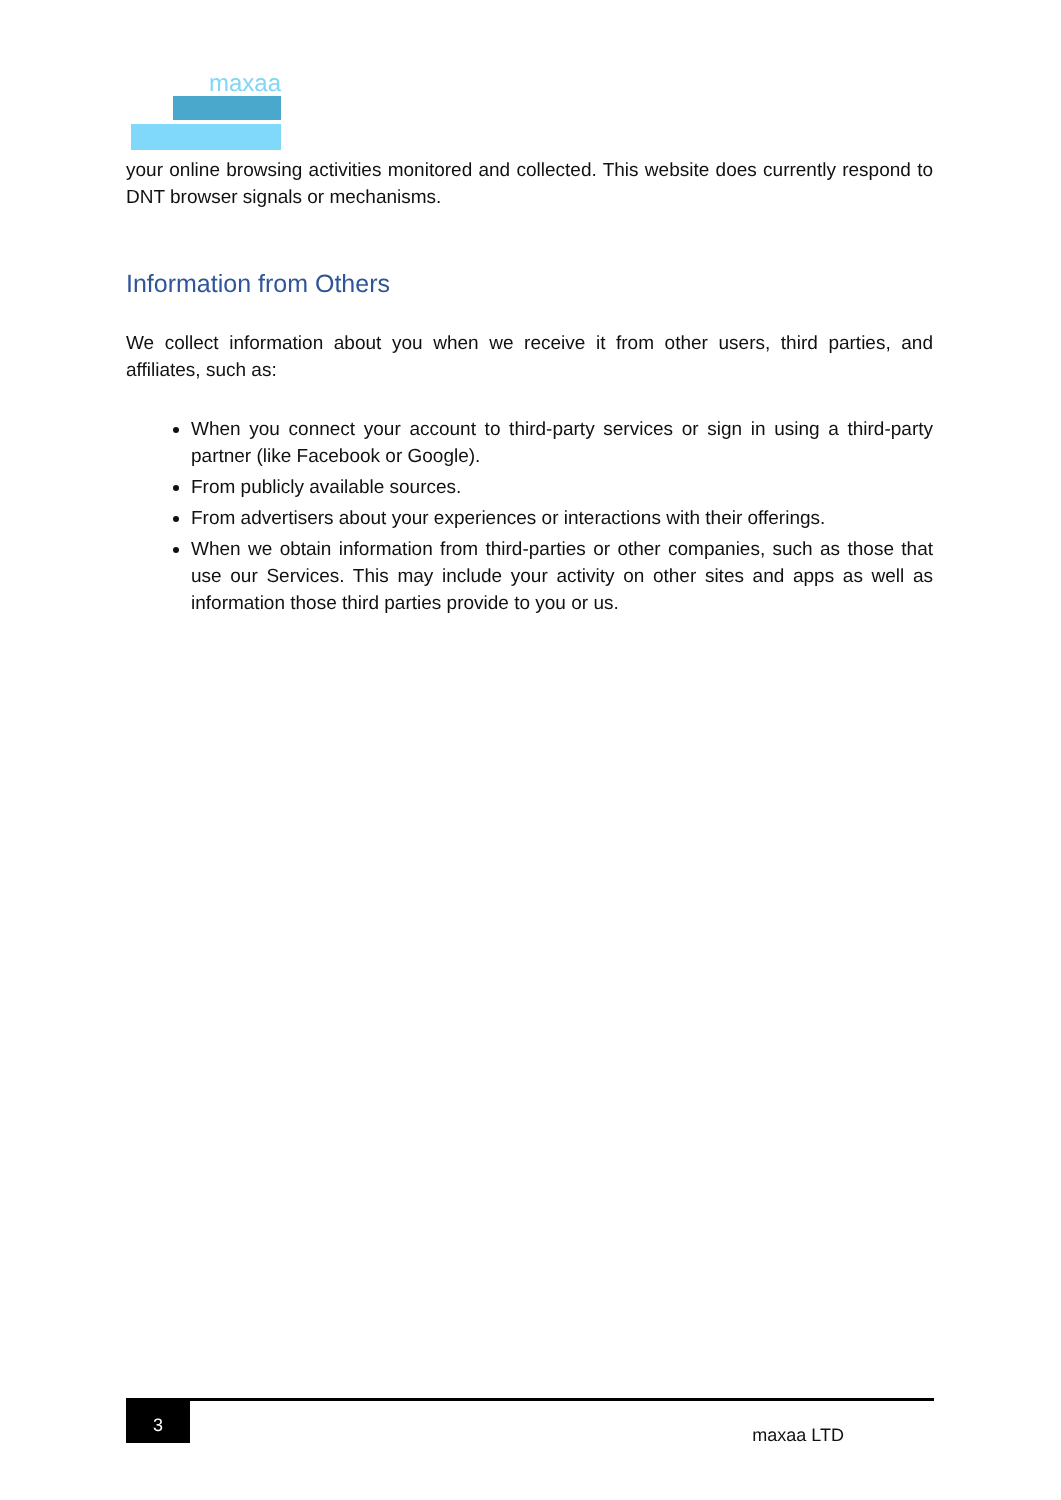maxaa
your online browsing activities monitored and collected. This website does currently respond to DNT browser signals or mechanisms.
Information from Others
We collect information about you when we receive it from other users, third parties, and affiliates, such as:
When you connect your account to third-party services or sign in using a third-party partner (like Facebook or Google).
From publicly available sources.
From advertisers about your experiences or interactions with their offerings.
When we obtain information from third-parties or other companies, such as those that use our Services. This may include your activity on other sites and apps as well as information those third parties provide to you or us.
3
maxaa LTD